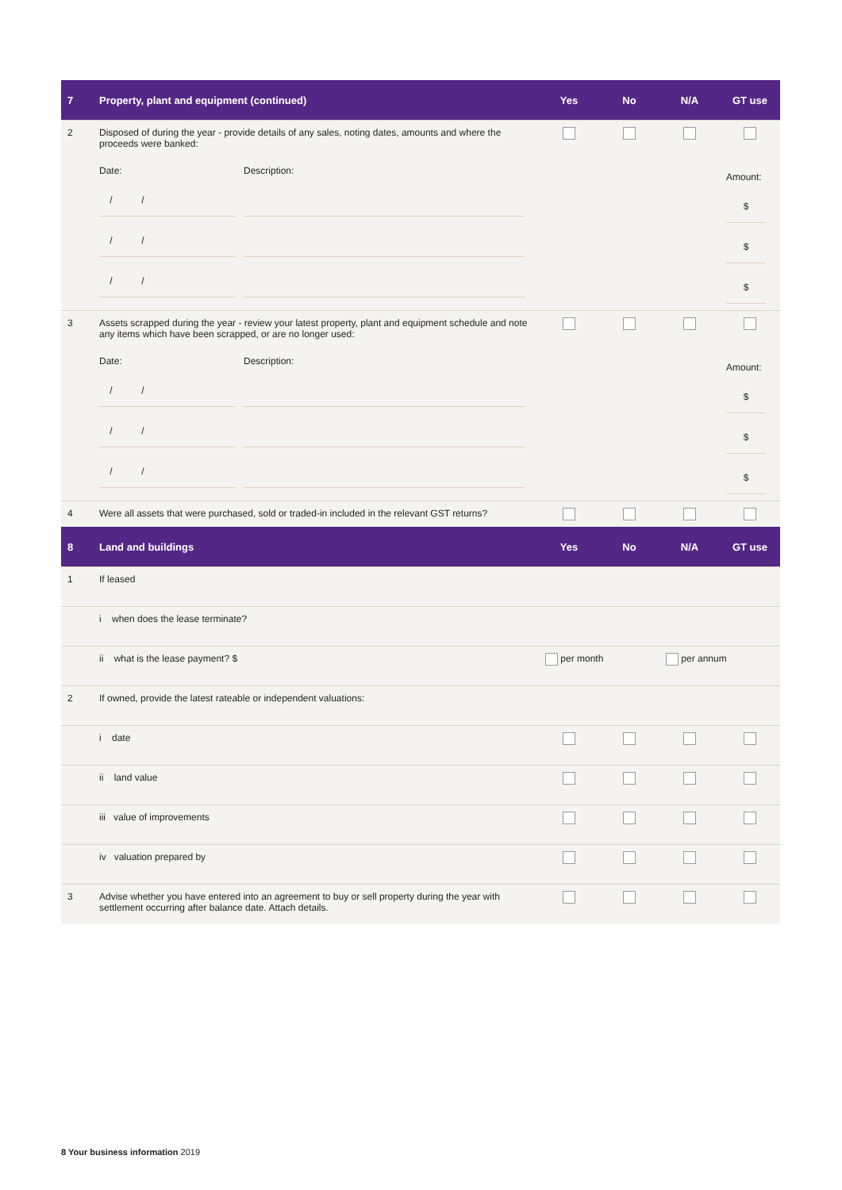| 7 | Property, plant and equipment (continued) | Yes | No | N/A | GT use |
| --- | --- | --- | --- | --- | --- |
| 2 | Disposed of during the year - provide details of any sales, noting dates, amounts and where the proceeds were banked: Date: / / / / / / Description: | | | | Amount: $ $ $ |
| 3 | Assets scrapped during the year - review your latest property, plant and equipment schedule and note any items which have been scrapped, or are no longer used: Date: / / / / / / Description: | | | | Amount: $ $ $ |
| 4 | Were all assets that were purchased, sold or traded-in included in the relevant GST returns? | | | | |
| 8 | Land and buildings | Yes | No | N/A | GT use |
| 1 | If leased | | | | |
| | i when does the lease terminate? | | | | |
| | ii what is the lease payment? $ | per month | | per annum | |
| 2 | If owned, provide the latest rateable or independent valuations: | | | | |
| | i date | | | | |
| | ii land value | | | | |
| | iii value of improvements | | | | |
| | iv valuation prepared by | | | | |
| 3 | Advise whether you have entered into an agreement to buy or sell property during the year with settlement occurring after balance date. Attach details. | | | | |
8 Your business information 2019